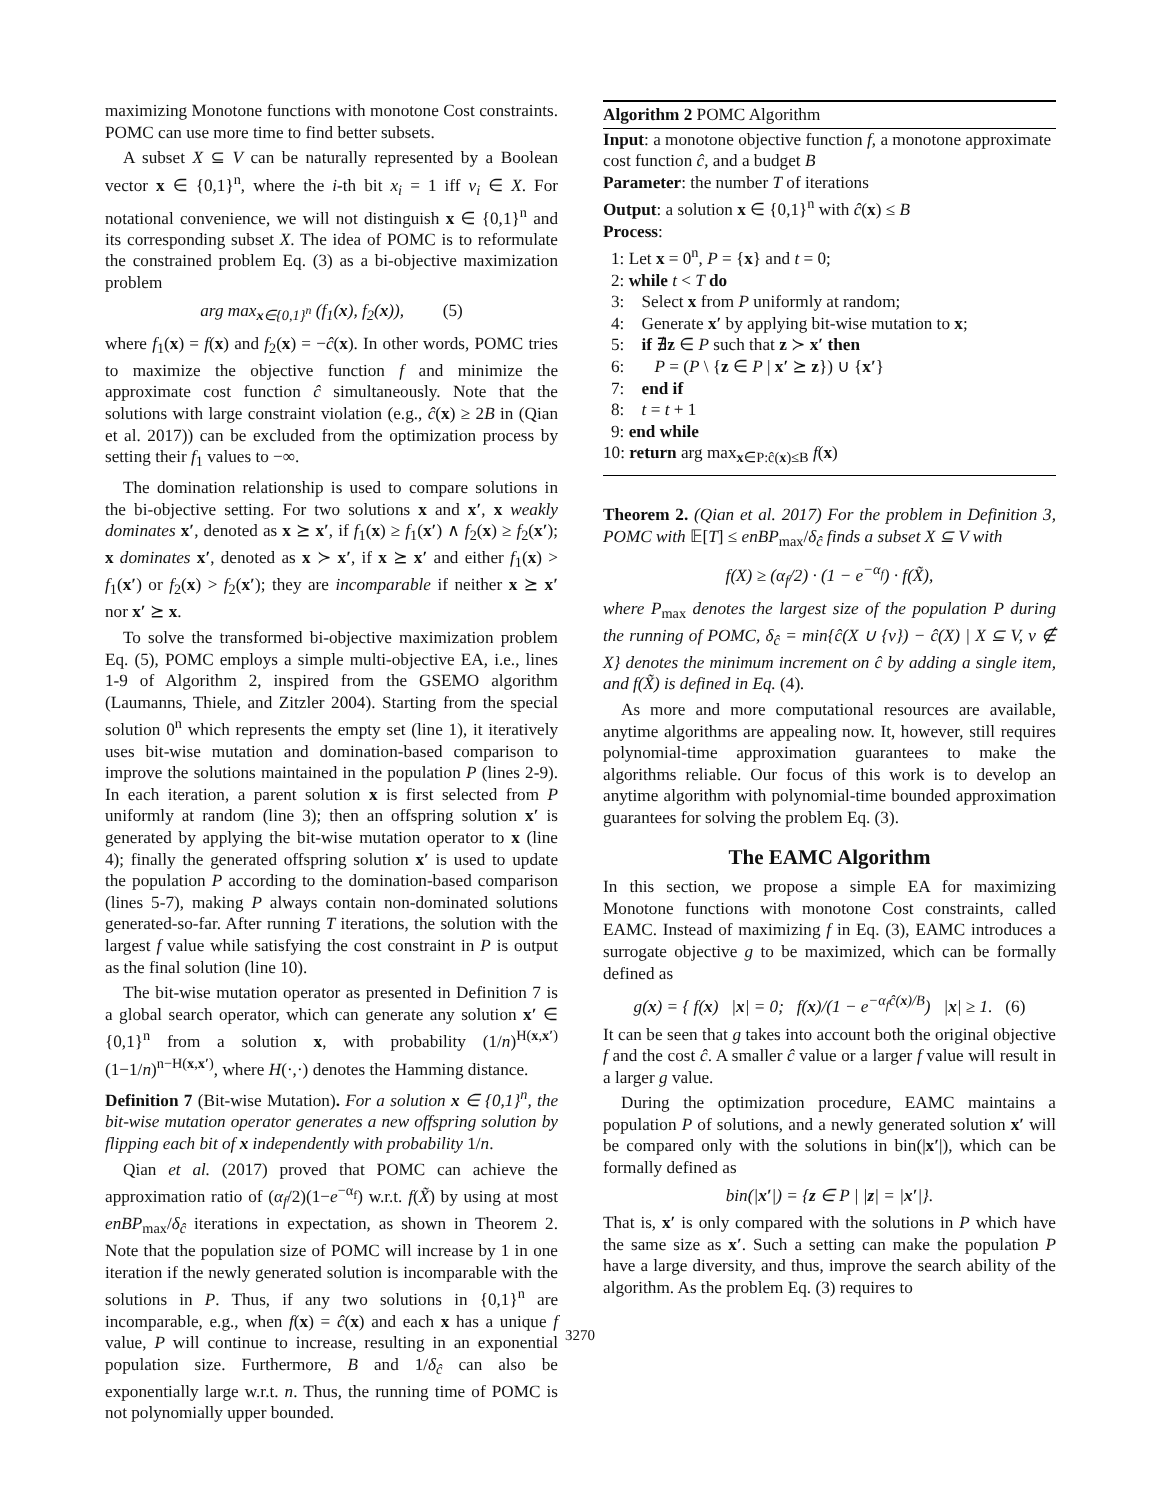maximizing Monotone functions with monotone Cost constraints. POMC can use more time to find better subsets.
A subset X ⊆ V can be naturally represented by a Boolean vector x ∈ {0,1}<sup>n</sup>, where the i-th bit x<sub>i</sub> = 1 iff v<sub>i</sub> ∈ X. For notational convenience, we will not distinguish x ∈ {0,1}<sup>n</sup> and its corresponding subset X. The idea of POMC is to reformulate the constrained problem Eq. (3) as a bi-objective maximization problem
arg max<sub>x∈{0,1}<sup>n</sup></sub> (f<sub>1</sub>(x), f<sub>2</sub>(x)), (5)
where f<sub>1</sub>(x) = f(x) and f<sub>2</sub>(x) = −ĉ(x). In other words, POMC tries to maximize the objective function f and minimize the approximate cost function ĉ simultaneously. Note that the solutions with large constraint violation (e.g., ĉ(x) ≥ 2B in (Qian et al. 2017)) can be excluded from the optimization process by setting their f<sub>1</sub> values to −∞.
The domination relationship is used to compare solutions in the bi-objective setting. For two solutions x and x′, x weakly dominates x′, denoted as x ⪰ x′, if f<sub>1</sub>(x) ≥ f<sub>1</sub>(x′) ∧ f<sub>2</sub>(x) ≥ f<sub>2</sub>(x′); x dominates x′, denoted as x ≻ x′, if x ⪰ x′ and either f<sub>1</sub>(x) > f<sub>1</sub>(x′) or f<sub>2</sub>(x) > f<sub>2</sub>(x′); they are incomparable if neither x ⪰ x′ nor x′ ⪰ x.
To solve the transformed bi-objective maximization problem Eq. (5), POMC employs a simple multi-objective EA, i.e., lines 1-9 of Algorithm 2, inspired from the GSEMO algorithm (Laumanns, Thiele, and Zitzler 2004). Starting from the special solution 0<sup>n</sup> which represents the empty set (line 1), it iteratively uses bit-wise mutation and domination-based comparison to improve the solutions maintained in the population P (lines 2-9). In each iteration, a parent solution x is first selected from P uniformly at random (line 3); then an offspring solution x′ is generated by applying the bit-wise mutation operator to x (line 4); finally the generated offspring solution x′ is used to update the population P according to the domination-based comparison (lines 5-7), making P always contain non-dominated solutions generated-so-far. After running T iterations, the solution with the largest f value while satisfying the cost constraint in P is output as the final solution (line 10).
The bit-wise mutation operator as presented in Definition 7 is a global search operator, which can generate any solution x′ ∈ {0,1}<sup>n</sup> from a solution x, with probability (1/n)<sup>H(x,x′)</sup>(1−1/n)<sup>n−H(x,x′)</sup>, where H(·,·) denotes the Hamming distance.
Definition 7 (Bit-wise Mutation). For a solution x ∈ {0,1}<sup>n</sup>, the bit-wise mutation operator generates a new offspring solution by flipping each bit of x independently with probability 1/n.
Qian et al. (2017) proved that POMC can achieve the approximation ratio of (α<sub>f</sub>/2)(1−e<sup>−α<sub>f</sub></sup>) w.r.t. f(X̃) by using at most enBP<sub>max</sub>/δ<sub>ĉ</sub> iterations in expectation, as shown in Theorem 2. Note that the population size of POMC will increase by 1 in one iteration if the newly generated solution is incomparable with the solutions in P. Thus, if any two solutions in {0,1}<sup>n</sup> are incomparable, e.g., when f(x) = ĉ(x) and each x has a unique f value, P will continue to increase, resulting in an exponential population size. Furthermore, B and 1/δ<sub>ĉ</sub> can also be exponentially large w.r.t. n. Thus, the running time of POMC is not polynomially upper bounded.
Algorithm 2 POMC Algorithm
Input: a monotone objective function f, a monotone approximate cost function ĉ, and a budget B
Parameter: the number T of iterations
Output: a solution x ∈ {0,1}<sup>n</sup> with ĉ(x) ≤ B
Process:
1: Let x = 0<sup>n</sup>, P = {x} and t = 0;
2: while t < T do
3: Select x from P uniformly at random;
4: Generate x′ by applying bit-wise mutation to x;
5: if ∄z ∈ P such that z ≻ x′ then
6: P = (P \ {z ∈ P | x′ ⪰ z}) ∪ {x′}
7: end if
8: t = t + 1
9: end while
10: return arg max<sub>x∈P:ĉ(x)≤B</sub> f(x)
Theorem 2. (Qian et al. 2017) For the problem in Definition 3, POMC with 𝔼[T] ≤ enBP<sub>max</sub>/δ<sub>ĉ</sub> finds a subset X ⊆ V with
f(X) ≥ (α<sub>f</sub>/2) · (1 − e<sup>−α<sub>f</sub></sup>) · f(X̃),
where P<sub>max</sub> denotes the largest size of the population P during the running of POMC, δ<sub>ĉ</sub> = min{ĉ(X ∪ {v}) − ĉ(X) | X ⊆ V, v ∉ X} denotes the minimum increment on ĉ by adding a single item, and f(X̃) is defined in Eq. (4).
As more and more computational resources are available, anytime algorithms are appealing now. It, however, still requires polynomial-time approximation guarantees to make the algorithms reliable. Our focus of this work is to develop an anytime algorithm with polynomial-time bounded approximation guarantees for solving the problem Eq. (3).
The EAMC Algorithm
In this section, we propose a simple EA for maximizing Monotone functions with monotone Cost constraints, called EAMC. Instead of maximizing f in Eq. (3), EAMC introduces a surrogate objective g to be maximized, which can be formally defined as
g(x) = { f(x) |x| = 0; f(x)/(1 − e<sup>−α<sub>f</sub>ĉ(x)/B</sup>) |x| ≥ 1. (6)
It can be seen that g takes into account both the original objective f and the cost ĉ. A smaller ĉ value or a larger f value will result in a larger g value.
During the optimization procedure, EAMC maintains a population P of solutions, and a newly generated solution x′ will be compared only with the solutions in bin(|x′|), which can be formally defined as
bin(|x′|) = {z ∈ P | |z| = |x′|}.
That is, x′ is only compared with the solutions in P which have the same size as x′. Such a setting can make the population P have a large diversity, and thus, improve the search ability of the algorithm. As the problem Eq. (3) requires to
3270